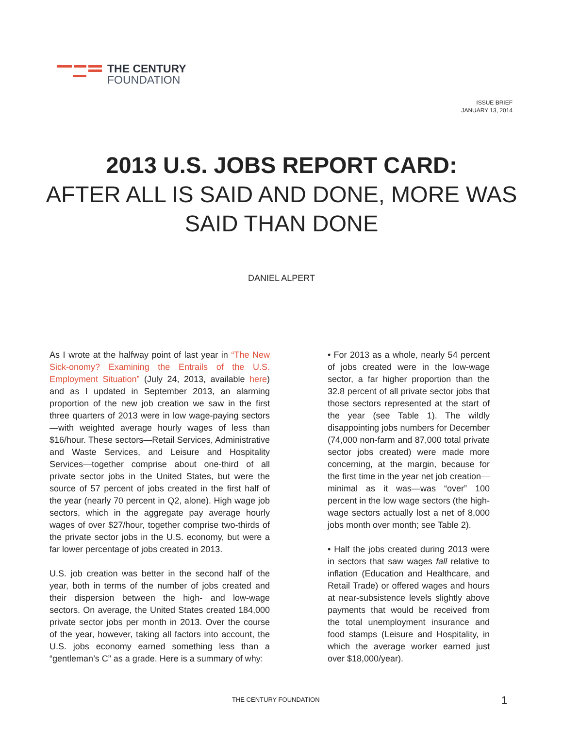THE CENTURY
FOUNDATION
ISSUE BRIEF
JANUARY 13, 2014
2013 U.S. JOBS REPORT CARD:
AFTER ALL IS SAID AND DONE, MORE WAS
SAID THAN DONE
DANIEL ALPERT
As I wrote at the halfway point of last year in “The New Sick-onomy? Examining the Entrails of the U.S. Employment Situation” (July 24, 2013, available here) and as I updated in September 2013, an alarming proportion of the new job creation we saw in the first three quarters of 2013 were in low wage-paying sectors—with weighted average hourly wages of less than $16/hour. These sectors—Retail Services, Administrative and Waste Services, and Leisure and Hospitality Services—together comprise about one-third of all private sector jobs in the United States, but were the source of 57 percent of jobs created in the first half of the year (nearly 70 percent in Q2, alone). High wage job sectors, which in the aggregate pay average hourly wages of over $27/hour, together comprise two-thirds of the private sector jobs in the U.S. economy, but were a far lower percentage of jobs created in 2013.
U.S. job creation was better in the second half of the year, both in terms of the number of jobs created and their dispersion between the high- and low-wage sectors. On average, the United States created 184,000 private sector jobs per month in 2013. Over the course of the year, however, taking all factors into account, the U.S. jobs economy earned something less than a “gentleman’s C” as a grade. Here is a summary of why:
• For 2013 as a whole, nearly 54 percent of jobs created were in the low-wage sector, a far higher proportion than the 32.8 percent of all private sector jobs that those sectors represented at the start of the year (see Table 1). The wildly disappointing jobs numbers for December (74,000 non-farm and 87,000 total private sector jobs created) were made more concerning, at the margin, because for the first time in the year net job creation—minimal as it was—was “over” 100 percent in the low wage sectors (the high-wage sectors actually lost a net of 8,000 jobs month over month; see Table 2).
• Half the jobs created during 2013 were in sectors that saw wages fall relative to inflation (Education and Healthcare, and Retail Trade) or offered wages and hours at near-subsistence levels slightly above payments that would be received from the total unemployment insurance and food stamps (Leisure and Hospitality, in which the average worker earned just over $18,000/year).
THE CENTURY FOUNDATION 1